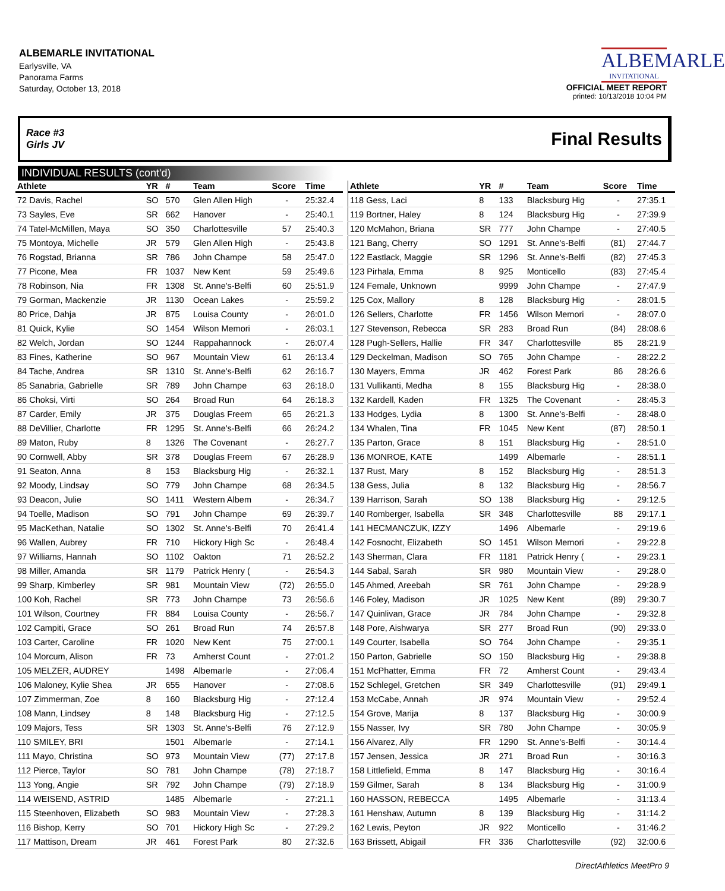ALBEMARLE INVITATIONAL
Earlysville, VA
Panorama Farms
Saturday, October 13, 2018
ALBEMARLE
INVITATIONAL
OFFICIAL MEET REPORT
printed: 10/13/2018 10:04 PM
Race #3
Girls JV Final Results
INDIVIDUAL RESULTS (cont'd)
| Athlete | YR | # | Team | Score | Time |
| --- | --- | --- | --- | --- | --- |
| 72 Davis, Rachel | SO | 570 | Glen Allen High | - | 25:32.4 |
| 73 Sayles, Eve | SR | 662 | Hanover | - | 25:40.1 |
| 74 Tatel-McMillen, Maya | SO | 350 | Charlottesville | 57 | 25:40.3 |
| 75 Montoya, Michelle | JR | 579 | Glen Allen High | - | 25:43.8 |
| 76 Rogstad, Brianna | SR | 786 | John Champe | 58 | 25:47.0 |
| 77 Picone, Mea | FR | 1037 | New Kent | 59 | 25:49.6 |
| 78 Robinson, Nia | FR | 1308 | St. Anne's-Belfi | 60 | 25:51.9 |
| 79 Gorman, Mackenzie | JR | 1130 | Ocean Lakes | - | 25:59.2 |
| 80 Price, Dahja | JR | 875 | Louisa County | - | 26:01.0 |
| 81 Quick, Kylie | SO | 1454 | Wilson Memori | - | 26:03.1 |
| 82 Welch, Jordan | SO | 1244 | Rappahannock | - | 26:07.4 |
| 83 Fines, Katherine | SO | 967 | Mountain View | 61 | 26:13.4 |
| 84 Tache, Andrea | SR | 1310 | St. Anne's-Belfi | 62 | 26:16.7 |
| 85 Sanabria, Gabrielle | SR | 789 | John Champe | 63 | 26:18.0 |
| 86 Choksi, Virti | SO | 264 | Broad Run | 64 | 26:18.3 |
| 87 Carder, Emily | JR | 375 | Douglas Freem | 65 | 26:21.3 |
| 88 DeVillier, Charlotte | FR | 1295 | St. Anne's-Belfi | 66 | 26:24.2 |
| 89 Maton, Ruby | 8 | 1326 | The Covenant | - | 26:27.7 |
| 90 Cornwell, Abby | SR | 378 | Douglas Freem | 67 | 26:28.9 |
| 91 Seaton, Anna | 8 | 153 | Blacksburg Hig | - | 26:32.1 |
| 92 Moody, Lindsay | SO | 779 | John Champe | 68 | 26:34.5 |
| 93 Deacon, Julie | SO | 1411 | Western Albem | - | 26:34.7 |
| 94 Toelle, Madison | SO | 791 | John Champe | 69 | 26:39.7 |
| 95 MacKethan, Natalie | SO | 1302 | St. Anne's-Belfi | 70 | 26:41.4 |
| 96 Wallen, Aubrey | FR | 710 | Hickory High Sc | - | 26:48.4 |
| 97 Williams, Hannah | SO | 1102 | Oakton | 71 | 26:52.2 |
| 98 Miller, Amanda | SR | 1179 | Patrick Henry ( | - | 26:54.3 |
| 99 Sharp, Kimberley | SR | 981 | Mountain View | (72) | 26:55.0 |
| 100 Koh, Rachel | SR | 773 | John Champe | 73 | 26:56.6 |
| 101 Wilson, Courtney | FR | 884 | Louisa County | - | 26:56.7 |
| 102 Campiti, Grace | SO | 261 | Broad Run | 74 | 26:57.8 |
| 103 Carter, Caroline | FR | 1020 | New Kent | 75 | 27:00.1 |
| 104 Morcum, Alison | FR | 73 | Amherst Count | - | 27:01.2 |
| 105 MELZER, AUDREY | | 1498 | Albemarle | - | 27:06.4 |
| 106 Maloney, Kylie Shea | JR | 655 | Hanover | - | 27:08.6 |
| 107 Zimmerman, Zoe | 8 | 160 | Blacksburg Hig | - | 27:12.4 |
| 108 Mann, Lindsey | 8 | 148 | Blacksburg Hig | - | 27:12.5 |
| 109 Majors, Tess | SR | 1303 | St. Anne's-Belfi | 76 | 27:12.9 |
| 110 SMILEY, BRI | | 1501 | Albemarle | - | 27:14.1 |
| 111 Mayo, Christina | SO | 973 | Mountain View | (77) | 27:17.8 |
| 112 Pierce, Taylor | SO | 781 | John Champe | (78) | 27:18.7 |
| 113 Yong, Angie | SR | 792 | John Champe | (79) | 27:18.9 |
| 114 WEISEND, ASTRID | | 1485 | Albemarle | - | 27:21.1 |
| 115 Steenhoven, Elizabeth | SO | 983 | Mountain View | - | 27:28.3 |
| 116 Bishop, Kerry | SO | 701 | Hickory High Sc | - | 27:29.2 |
| 117 Mattison, Dream | JR | 461 | Forest Park | 80 | 27:32.6 |
| Athlete | YR | # | Team | Score | Time |
| --- | --- | --- | --- | --- | --- |
| 118 Gess, Laci | 8 | 133 | Blacksburg Hig | - | 27:35.1 |
| 119 Bortner, Haley | 8 | 124 | Blacksburg Hig | - | 27:39.9 |
| 120 McMahon, Briana | SR | 777 | John Champe | - | 27:40.5 |
| 121 Bang, Cherry | SO | 1291 | St. Anne's-Belfi | (81) | 27:44.7 |
| 122 Eastlack, Maggie | SR | 1296 | St. Anne's-Belfi | (82) | 27:45.3 |
| 123 Pirhala, Emma | 8 | 925 | Monticello | (83) | 27:45.4 |
| 124 Female, Unknown | | 9999 | John Champe | - | 27:47.9 |
| 125 Cox, Mallory | 8 | 128 | Blacksburg Hig | - | 28:01.5 |
| 126 Sellers, Charlotte | FR | 1456 | Wilson Memori | - | 28:07.0 |
| 127 Stevenson, Rebecca | SR | 283 | Broad Run | (84) | 28:08.6 |
| 128 Pugh-Sellers, Hallie | FR | 347 | Charlottesville | 85 | 28:21.9 |
| 129 Deckelman, Madison | SO | 765 | John Champe | - | 28:22.2 |
| 130 Mayers, Emma | JR | 462 | Forest Park | 86 | 28:26.6 |
| 131 Vullikanti, Medha | 8 | 155 | Blacksburg Hig | - | 28:38.0 |
| 132 Kardell, Kaden | FR | 1325 | The Covenant | - | 28:45.3 |
| 133 Hodges, Lydia | 8 | 1300 | St. Anne's-Belfi | - | 28:48.0 |
| 134 Whalen, Tina | FR | 1045 | New Kent | (87) | 28:50.1 |
| 135 Parton, Grace | 8 | 151 | Blacksburg Hig | - | 28:51.0 |
| 136 MONROE, KATE | | 1499 | Albemarle | - | 28:51.1 |
| 137 Rust, Mary | 8 | 152 | Blacksburg Hig | - | 28:51.3 |
| 138 Gess, Julia | 8 | 132 | Blacksburg Hig | - | 28:56.7 |
| 139 Harrison, Sarah | SO | 138 | Blacksburg Hig | - | 29:12.5 |
| 140 Romberger, Isabella | SR | 348 | Charlottesville | 88 | 29:17.1 |
| 141 HECMANCZUK, IZZY | | 1496 | Albemarle | - | 29:19.6 |
| 142 Fosnocht, Elizabeth | SO | 1451 | Wilson Memori | - | 29:22.8 |
| 143 Sherman, Clara | FR | 1181 | Patrick Henry ( | - | 29:23.1 |
| 144 Sabal, Sarah | SR | 980 | Mountain View | - | 29:28.0 |
| 145 Ahmed, Areebah | SR | 761 | John Champe | - | 29:28.9 |
| 146 Foley, Madison | JR | 1025 | New Kent | (89) | 29:30.7 |
| 147 Quinlivan, Grace | JR | 784 | John Champe | - | 29:32.8 |
| 148 Pore, Aishwarya | SR | 277 | Broad Run | (90) | 29:33.0 |
| 149 Courter, Isabella | SO | 764 | John Champe | - | 29:35.1 |
| 150 Parton, Gabrielle | SO | 150 | Blacksburg Hig | - | 29:38.8 |
| 151 McPhatter, Emma | FR | 72 | Amherst Count | - | 29:43.4 |
| 152 Schlegel, Gretchen | SR | 349 | Charlottesville | (91) | 29:49.1 |
| 153 McCabe, Annah | JR | 974 | Mountain View | - | 29:52.4 |
| 154 Grove, Marija | 8 | 137 | Blacksburg Hig | - | 30:00.9 |
| 155 Nasser, Ivy | SR | 780 | John Champe | - | 30:05.9 |
| 156 Alvarez, Ally | FR | 1290 | St. Anne's-Belfi | - | 30:14.4 |
| 157 Jensen, Jessica | JR | 271 | Broad Run | - | 30:16.3 |
| 158 Littlefield, Emma | 8 | 147 | Blacksburg Hig | - | 30:16.4 |
| 159 Gilmer, Sarah | 8 | 134 | Blacksburg Hig | - | 31:00.9 |
| 160 HASSON, REBECCA | | 1495 | Albemarle | - | 31:13.4 |
| 161 Henshaw, Autumn | 8 | 139 | Blacksburg Hig | - | 31:14.2 |
| 162 Lewis, Peyton | JR | 922 | Monticello | - | 31:46.2 |
| 163 Brissett, Abigail | FR | 336 | Charlottesville | (92) | 32:00.6 |
DirectAthletics MeetPro 9